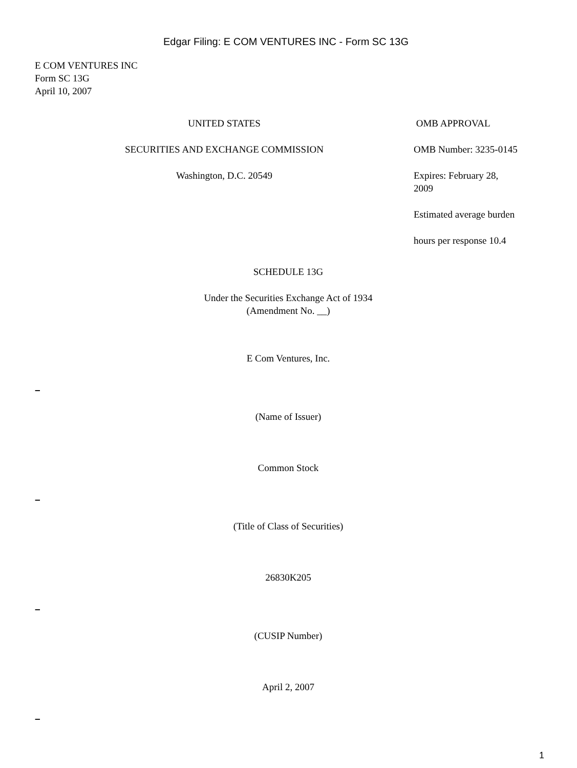Edgar Filing: E COM VENTURES INC - Form SC 13G
E COM VENTURES INC
Form SC 13G
April 10, 2007
UNITED STATES
SECURITIES AND EXCHANGE COMMISSION
Washington, D.C. 20549
OMB APPROVAL
OMB Number: 3235-0145
Expires: February 28,
2009
Estimated average burden
hours per response 10.4
SCHEDULE 13G
Under the Securities Exchange Act of 1934
(Amendment No. __)
E Com Ventures, Inc.
–
(Name of Issuer)
Common Stock
–
(Title of Class of Securities)
26830K205
–
(CUSIP Number)
April 2, 2007
–
1